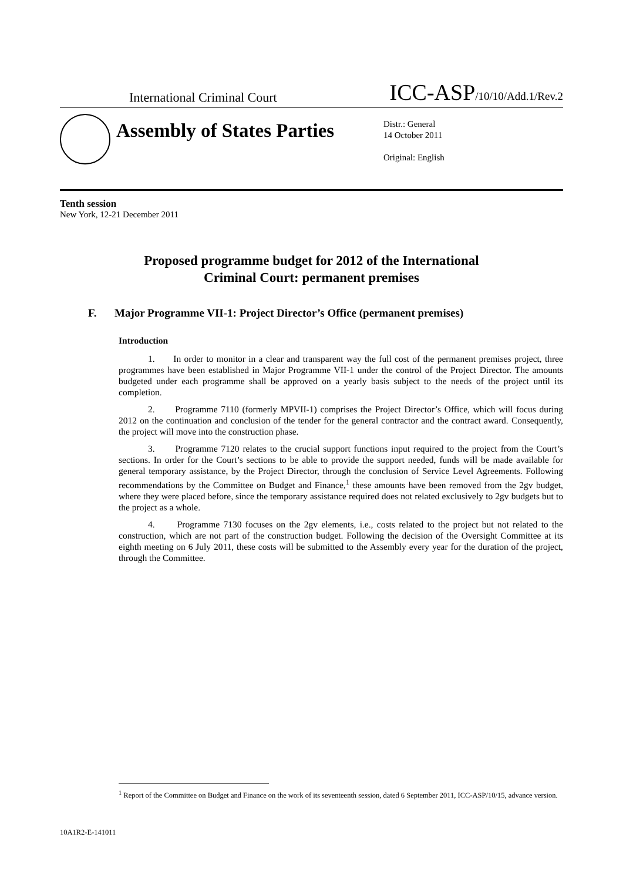International Criminal Court
ICC-ASP/10/10/Add.1/Rev.2
Assembly of States Parties
Distr.: General
14 October 2011
Original: English
Tenth session
New York, 12-21 December 2011
Proposed programme budget for 2012 of the International
Criminal Court: permanent premises
F. Major Programme VII-1: Project Director’s Office (permanent premises)
Introduction
1. In order to monitor in a clear and transparent way the full cost of the permanent premises project, three programmes have been established in Major Programme VII-1 under the control of the Project Director. The amounts budgeted under each programme shall be approved on a yearly basis subject to the needs of the project until its completion.
2. Programme 7110 (formerly MPVII-1) comprises the Project Director’s Office, which will focus during 2012 on the continuation and conclusion of the tender for the general contractor and the contract award. Consequently, the project will move into the construction phase.
3. Programme 7120 relates to the crucial support functions input required to the project from the Court’s sections. In order for the Court’s sections to be able to provide the support needed, funds will be made available for general temporary assistance, by the Project Director, through the conclusion of Service Level Agreements. Following recommendations by the Committee on Budget and Finance,<sup>1</sup> these amounts have been removed from the 2gv budget, where they were placed before, since the temporary assistance required does not related exclusively to 2gv budgets but to the project as a whole.
4. Programme 7130 focuses on the 2gv elements, i.e., costs related to the project but not related to the construction, which are not part of the construction budget. Following the decision of the Oversight Committee at its eighth meeting on 6 July 2011, these costs will be submitted to the Assembly every year for the duration of the project, through the Committee.
<sup>1</sup> Report of the Committee on Budget and Finance on the work of its seventeenth session, dated 6 September 2011, ICC-ASP/10/15, advance version.
10A1R2-E-141011